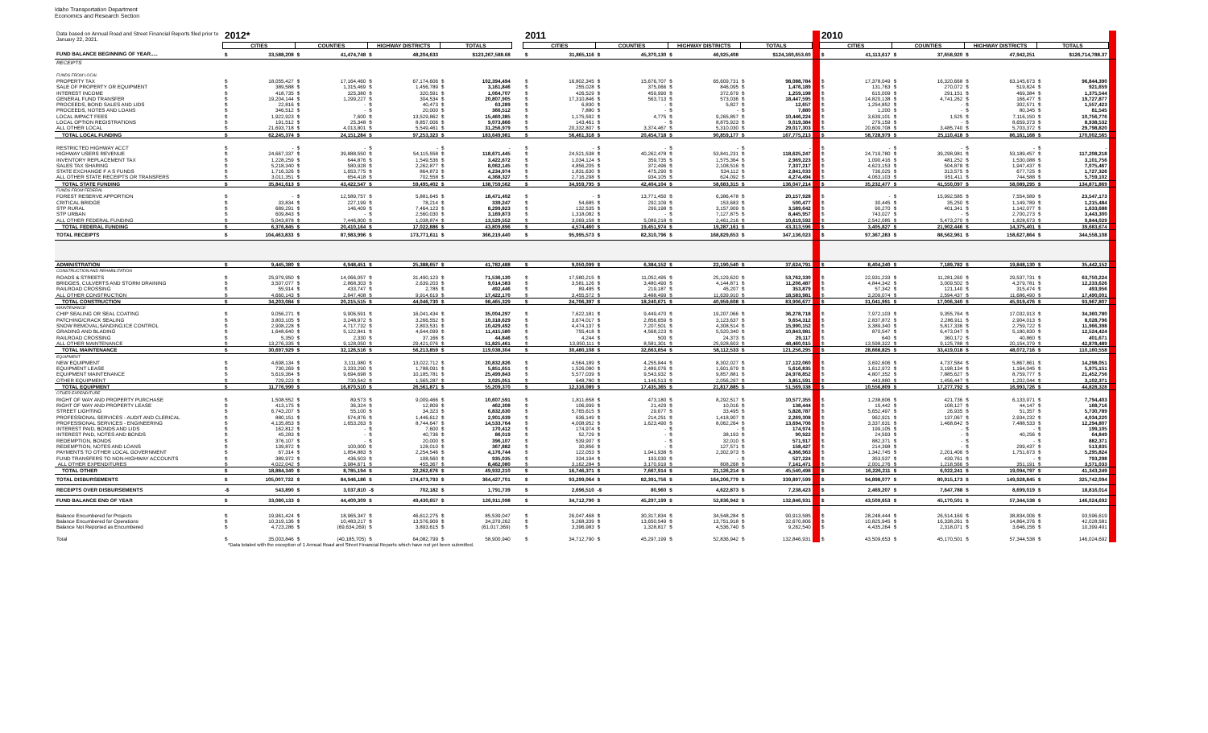Idaho Transportation Department
Economics and Research Section
| Data based on Annual Road and Street Financial Reports filed prior to January 22, 2021. | 2012* | | | | | 2011 | | | | | 2010 | | | | |
| | CITIES | COUNTIES | HIGHWAY DISTRICTS | TOTALS | | CITIES | COUNTIES | HIGHWAY DISTRICTS | TOTALS | | CITIES | COUNTIES | HIGHWAY DISTRICTS | TOTALS | |
| FUND BALANCE BEGINNING OF YEAR..... | $ 33,588,208 | $ 41,474,748 | $ 48,204,633 | $123,267,588.68 | | $ 31,865,116 | $ 45,370,130 | $ 46,925,408 | $124,160,653.60 | | $ 41,113,617 | $ 37,658,920 | $ 47,942,251 | $126,714,788.37 | |
| RECEIPTS | | | | | | | | | | | | | | | |
| FUNDS FROM LOCAL | | | | | | | | | | | | | | | |
| PROPERTY TAX | $ 18,055,427 | $ 17,164,460 | $ 67,174,606 | $ 102,394,494 | | $ 16,802,345 | $ 15,676,707 | $ 65,609,731 | $ 98,088,784 | | $ 17,378,049 | $ 16,320,668 | $ 63,145,673 | $ 96,844,390 | |
| SALE OF PROPERTY OR EQUIPMENT | $ 389,588 | $ 1,315,469 | $ 1,456,789 | $ 3,161,846 | | $ 255,028 | $ 375,066 | $ 846,095 | $ 1,476,189 | | $ 131,763 | $ 270,072 | $ 519,824 | $ 921,659 | |
| INTEREST INCOME | $ 418,735 | $ 325,380 | $ 320,591 | $ 1,064,707 | | $ 426,529 | $ 459,990 | $ 372,679 | $ 1,259,198 | | $ 615,009 | $ 291,151 | $ 469,384 | $ 1,375,544 | |
| GENERAL FUND TRANSFER | $ 19,204,144 | $ 1,299,227 | $ 304,534 | $ 20,807,905 | | $ 17,310,846 | $ 563,713 | $ 573,036 | $ 18,447,595 | | $ 14,820,138 | $ 4,741,262 | $ 166,477 | $ 19,727,877 | |
| PROCEEDS, BOND SALES AND LIDS | $ 22,816 | $ - | $ 40,473 | $ 63,289 | | $ 6,830 | $ - | $ 5,827 | $ 12,657 | | $ 1,254,852 | $ - | $ 302,571 | $ 1,557,423 | |
| PROCEEDS, NOTES AND LOANS | $ 346,512 | $ - | $ 20,000 | $ 366,512 | | $ 7,880 | $ - | $ - | $ 7,880 | | $ 1,200 | $ - | $ 80,345 | $ 81,545 | |
| LOCAL IMPACT FEES | $ 1,922,923 | $ 7,600 | $ 13,529,862 | $ 15,460,385 | | $ 1,175,592 | $ 4,775 | $ 9,265,857 | $ 10,446,224 | | $ 3,639,101 | $ 1,525 | $ 7,116,150 | $ 10,756,776 | |
| LOCAL OPTION REGISTRATIONS | $ 191,512 | $ 25,348 | $ 8,857,006 | $ 9,073,866 | | $ 143,461 | $ - | $ 8,875,923 | $ 9,019,384 | | $ 279,159 | $ - | $ 8,659,373 | $ 8,938,532 | |
| ALL OTHER LOCAL | $ 21,693,718 | $ 4,013,801 | $ 5,549,461 | $ 31,256,979 | | $ 20,332,807 | $ 3,374,467 | $ 5,310,030 | $ 29,017,303 | | $ 20,609,708 | $ 3,485,740 | $ 5,703,372 | $ 29,798,820 | |
| TOTAL LOCAL FUNDING | $ 62,245,374 | $ 24,151,284 | $ 97,253,323 | $ 183,649,981 | | $ 56,461,318 | $ 20,454,718 | $ 90,859,177 | $ 167,775,213 | | $ 58,728,979 | $ 25,110,418 | $ 86,161,168 | $ 170,002,565 | |
| RESTRICTED HIGHWAY ACCT | $ - | $ - | $ - | $ - | | $ - | $ - | $ - | $ - | | $ - | $ - | $ - | $ - | |
| HIGHWAY USERS REVENUE | $ 24,667,337 | $ 39,888,550 | $ 54,115,558 | $ 118,671,445 | | $ 24,521,538 | $ 40,262,478 | $ 53,841,231 | $ 118,625,247 | | $ 24,719,780 | $ 39,298,981 | $ 53,189,457 | $ 117,208,218 | |
| INVENTORY REPLACEMENT TAX | $ 1,228,259 | $ 644,876 | $ 1,549,536 | $ 3,422,672 | | $ 1,034,124 | $ 359,735 | $ 1,575,364 | $ 2,969,223 | | $ 1,090,416 | $ 481,252 | $ 1,530,088 | $ 3,101,756 | |
| SALES TAX SHARING | $ 5,218,340 | $ 580,928 | $ 2,262,877 | $ 8,062,145 | | $ 4,856,205 | $ 372,496 | $ 2,108,516 | $ 7,337,217 | | $ 4,623,153 | $ 504,878 | $ 1,947,437 | $ 7,075,467 | |
| STATE EXCHANGE F A S FUNDS | $ 1,716,326 | $ 1,653,775 | $ 864,873 | $ 4,234,974 | | $ 1,831,630 | $ 475,290 | $ 534,112 | $ 2,841,033 | | $ 736,025 | $ 313,575 | $ 677,725 | $ 1,727,326 | |
| ALL OTHER STATE RECEIPTS OR TRANSFERS | $ 3,011,351 | $ 654,418 | $ 702,558 | $ 4,368,327 | | $ 2,716,298 | $ 934,105 | $ 624,092 | $ 4,274,494 | | $ 4,063,103 | $ 951,411 | $ 744,588 | $ 5,759,102 | |
| TOTAL STATE FUNDING | $ 35,841,613 | $ 43,422,547 | $ 59,495,402 | $ 138,759,562 | | $ 34,959,795 | $ 42,404,104 | $ 58,683,315 | $ 136,047,214 | | $ 35,232,477 | $ 41,550,097 | $ 58,089,295 | $ 134,871,869 | |
| FUNDS FROM FEDERAL | | | | | | | | | | | | | | | |
| FOREST RESERVE APPORTION | $ - | $ 12,589,757 | $ 5,881,645 | $ 18,471,402 | | $ - | $ 13,771,450 | $ 6,386,478 | $ 20,157,928 | | $ - | $ 15,992,585 | $ 7,554,589 | $ 23,547,173 | |
| CRITICAL BRIDGE | $ 33,834 | $ 227,199 | $ 78,214 | $ 339,247 | | $ 54,685 | $ 292,109 | $ 153,683 | $ 500,477 | | $ 30,445 | $ 35,250 | $ 1,149,789 | $ 1,215,484 | |
| STP RURAL | $ 689,291 | $ 146,409 | $ 7,464,123 | $ 8,299,823 | | $ 132,535 | $ 299,198 | $ 3,157,909 | $ 3,589,642 | | $ 90,270 | $ 401,341 | $ 1,142,077 | $ 1,633,688 | |
| STP URBAN | $ 609,843 | $ - | $ 2,560,030 | $ 3,169,873 | | $ 1,318,082 | $ - | $ 7,127,875 | $ 8,445,957 | | $ 743,027 | $ - | $ 2,700,273 | $ 3,443,300 | |
| ALL OTHER FEDERAL FUNDING | $ 5,043,878 | $ 7,446,800 | $ 1,038,874 | $ 13,529,552 | | $ 3,069,158 | $ 5,089,218 | $ 2,461,216 | $ 10,619,592 | | $ 2,542,085 | $ 5,473,270 | $ 1,828,673 | $ 9,844,029 | |
| TOTAL FEDERAL FUNDING | $ 6,376,845 | $ 20,410,164 | $ 17,022,886 | $ 43,809,896 | | $ 4,574,460 | $ 19,451,974 | $ 19,287,161 | $ 43,313,596 | | $ 3,405,827 | $ 21,902,446 | $ 14,375,401 | $ 39,683,674 | |
| TOTAL RECEIPTS | $ 104,463,833 | $ 87,983,996 | $ 173,771,611 | $ 366,219,440 | | $ 95,995,573 | $ 82,310,796 | $ 168,829,653 | $ 347,136,023 | | $ 97,367,283 | $ 88,562,961 | $ 158,627,864 | $ 344,558,108 | |
| ADMINISTRATION | $ 9,445,380 | $ 6,948,451 | $ 25,388,657 | $ 41,782,488 | | $ 9,050,099 | $ 6,384,152 | $ 22,190,540 | $ 37,624,791 | | $ 8,404,240 | $ 7,189,782 | $ 19,848,130 | $ 35,442,152 | |
| CONSTRUCTION AND REHABILITATION | | | | | | | | | | | | | | | |
| ROADS & STREETS | $ 25,979,950 | $ 14,066,057 | $ 31,490,123 | $ 71,536,130 | | $ 17,580,215 | $ 11,052,495 | $ 25,129,620 | $ 53,762,330 | | $ 22,931,233 | $ 11,281,260 | $ 29,537,731 | $ 63,750,224 | |
| BRIDGES, CULVERTS AND STORM DRAINING | $ 3,507,077 | $ 2,868,303 | $ 2,639,203 | $ 9,014,583 | | $ 3,581,126 | $ 3,480,490 | $ 4,144,871 | $ 11,206,487 | | $ 4,844,342 | $ 3,009,502 | $ 4,379,781 | $ 12,233,626 | |
| RAILROAD CROSSING | $ 55,914 | $ 433,747 | $ 2,785 | $ 492,446 | | $ 89,485 | $ 219,187 | $ 45,207 | $ 353,879 | | $ 57,342 | $ 121,140 | $ 315,474 | $ 493,956 | |
| ALL OTHER CONSTRUCTION | $ 4,660,143 | $ 2,847,408 | $ 9,914,619 | $ 17,422,170 | | $ 3,455,572 | $ 3,488,499 | $ 11,639,910 | $ 18,583,981 | | $ 3,209,074 | $ 2,594,437 | $ 11,686,490 | $ 17,490,001 | |
| TOTAL CONSTRUCTION | $ 34,203,084 | $ 20,215,515 | $ 44,046,730 | $ 98,465,329 | | $ 24,706,397 | $ 18,240,671 | $ 40,959,608 | $ 83,906,677 | | $ 31,041,991 | $ 17,006,340 | $ 45,919,476 | $ 93,967,807 | |
| MAINTENANCE | | | | | | | | | | | | | | | |
| CHIP SEALING OR SEAL COATING | $ 9,056,271 | $ 9,906,591 | $ 16,041,434 | $ 35,004,297 | | $ 7,622,181 | $ 9,449,470 | $ 19,207,066 | $ 36,278,718 | | $ 7,972,103 | $ 9,355,764 | $ 17,032,913 | $ 34,360,780 | |
| PATCHING/CRACK SEALING | $ 3,803,105 | $ 3,248,972 | $ 3,266,552 | $ 10,318,629 | | $ 3,674,017 | $ 2,856,659 | $ 3,123,637 | $ 9,654,312 | | $ 2,837,872 | $ 2,286,911 | $ 2,904,013 | $ 8,028,796 | |
| SNOW REMOVAL;SANDING;ICE CONTROL | $ 2,908,228 | $ 4,717,732 | $ 2,803,531 | $ 10,429,492 | | $ 4,474,137 | $ 7,207,501 | $ 4,308,514 | $ 15,990,152 | | $ 3,389,340 | $ 5,817,336 | $ 2,759,722 | $ 11,966,398 | |
| GRADING AND BLADING | $ 1,648,640 | $ 5,122,841 | $ 4,644,099 | $ 11,415,580 | | $ 755,418 | $ 4,568,223 | $ 5,520,340 | $ 10,843,981 | | $ 870,547 | $ 6,473,047 | $ 5,180,830 | $ 12,524,424 | |
| RAILROAD CROSSING | $ 5,350 | $ 2,330 | $ 37,166 | $ 44,846 | | $ 4,244 | $ 500 | $ 24,373 | $ 29,117 | | $ 640 | $ 360,172 | $ 40,860 | $ 401,671 | |
| ALL OTHER MAINTENANCE | $ 13,276,335 | $ 9,128,050 | $ 29,421,076 | $ 51,825,461 | | $ 13,950,111 | $ 8,581,301 | $ 25,928,603 | $ 48,460,015 | | $ 13,598,322 | $ 9,125,788 | $ 20,154,379 | $ 42,878,489 | |
| TOTAL MAINTENANCE | $ 30,697,929 | $ 32,126,516 | $ 56,213,859 | $ 119,038,304 | | $ 30,480,108 | $ 32,663,654 | $ 58,112,533 | $ 121,256,295 | | $ 28,668,825 | $ 33,419,018 | $ 48,072,716 | $ 110,160,558 | |
| EQUIPMENT | | | | | | | | | | | | | | | |
| NEW EQUIPMENT | $ 4,698,134 | $ 3,111,980 | $ 13,022,712 | $ 20,832,826 | | $ 4,564,189 | $ 4,255,844 | $ 8,302,027 | $ 17,122,060 | | $ 3,692,606 | $ 4,737,584 | $ 5,867,861 | $ 14,298,051 | |
| EQUIPMENT LEASE | $ 730,269 | $ 3,333,290 | $ 1,788,091 | $ 5,851,651 | | $ 1,526,080 | $ 2,489,076 | $ 1,601,679 | $ 5,616,835 | | $ 1,612,972 | $ 3,198,134 | $ 1,164,045 | $ 5,975,151 | |
| EQUIPMENT MAINTENANCE | $ 5,619,364 | $ 9,694,698 | $ 10,185,781 | $ 25,499,843 | | $ 5,577,039 | $ 9,543,932 | $ 9,857,881 | $ 24,978,852 | | $ 4,807,352 | $ 7,885,627 | $ 8,759,777 | $ 21,452,756 | |
| OTHER EQUIPMENT | $ 729,223 | $ 730,542 | $ 1,565,287 | $ 3,025,051 | | $ 648,780 | $ 1,146,513 | $ 2,056,297 | $ 3,851,591 | | $ 443,880 | $ 1,456,447 | $ 1,202,044 | $ 3,102,371 | |
| TOTAL EQUIPMENT | $ 11,776,990 | $ 16,870,510 | $ 26,561,871 | $ 55,209,370 | | $ 12,316,089 | $ 17,435,365 | $ 21,817,885 | $ 51,569,338 | | $ 10,556,809 | $ 17,277,792 | $ 16,993,726 | $ 44,828,328 | |
| OTHER EXPENDITURE | | | | | | | | | | | | | | | |
| RIGHT OF WAY AND PROPERTY PURCHASE | $ 1,508,552 | $ 89,573 | $ 9,009,466 | $ 10,607,591 | | $ 1,811,658 | $ 473,180 | $ 8,292,517 | $ 10,577,355 | | $ 1,238,606 | $ 421,736 | $ 6,133,971 | $ 7,794,403 | |
| RIGHT OF WAY AND PROPERTY LEASE | $ 413,175 | $ 36,324 | $ 12,809 | $ 462,308 | | $ 106,999 | $ 21,429 | $ 10,016 | $ 138,444 | | $ 15,442 | $ 108,127 | $ 44,147 | $ 168,716 | |
| STREET LIGHTING | $ 6,743,207 | $ 55,100 | $ 34,323 | $ 6,832,630 | | $ 5,765,615 | $ 29,677 | $ 33,495 | $ 5,828,787 | | $ 5,652,497 | $ 26,935 | $ 51,357 | $ 5,730,789 | |
| PROFESSIONAL SERVICES - AUDIT AND CLERICAL | $ 880,151 | $ 574,876 | $ 1,446,612 | $ 2,901,639 | | $ 636,149 | $ 214,251 | $ 1,418,907 | $ 2,269,308 | | $ 962,921 | $ 137,067 | $ 2,934,232 | $ 4,034,220 | |
| PROFESSIONAL SERVICES - ENGINEERING | $ 4,135,853 | $ 1,653,263 | $ 8,744,647 | $ 14,533,764 | | $ 4,008,952 | $ 1,623,490 | $ 8,062,264 | $ 13,694,706 | | $ 3,337,631 | $ 1,468,642 | $ 7,488,533 | $ 12,294,807 | |
| INTEREST PAID, BONDS AND LIDS | $ 162,812 | $ - | $ 7,600 | $ 170,412 | | $ 174,974 | $ - | $ - | $ 174,974 | | $ 199,105 | $ - | $ - | $ 199,105 | |
| INTEREST PAID, NOTES AND BONDS | $ 45,283 | $ - | $ 40,736 | $ 86,019 | | $ 52,729 | $ - | $ 38,193 | $ 90,922 | | $ 24,593 | $ - | $ 40,256 | $ 64,849 | |
| REDEMPTION, BONDS | $ 376,107 | $ - | $ 20,000 | $ 396,107 | | $ 539,907 | $ - | $ 32,010 | $ 571,917 | | $ 882,371 | $ - | $ - | $ 882,371 | |
| REDEMPTION, NOTES AND LOANS | $ 139,872 | $ 100,000 | $ 128,010 | $ 367,882 | | $ 30,856 | $ - | $ 127,571 | $ 158,427 | | $ 214,398 | $ - | $ 299,437 | $ 513,835 | |
| PAYMENTS TO OTHER LOCAL GOVERNMENT | $ 67,314 | $ 1,854,883 | $ 2,254,546 | $ 4,176,744 | | $ 122,053 | $ 1,941,938 | $ 2,302,973 | $ 4,366,963 | | $ 1,342,745 | $ 2,201,406 | $ 1,751,673 | $ 5,295,824 | |
| FUND TRANSFERS TO NON-HIGHWAY ACCOUNTS | $ 389,972 | $ 436,503 | $ 108,560 | $ 935,035 | | $ 334,194 | $ 193,030 | $ - | $ 527,224 | | $ 353,537 | $ 439,761 | $ - | $ 793,298 | |
| ALL OTHER EXPENDITURES | $ 4,022,042 | $ 3,984,671 | $ 455,367 | $ 8,462,080 | | $ 3,162,284 | $ 3,170,919 | $ 808,268 | $ 7,141,471 | | $ 2,001,276 | $ 1,218,566 | $ 351,191 | $ 3,571,033 | |
| TOTAL OTHER | $ 18,884,340 | $ 8,785,194 | $ 22,262,676 | $ 49,932,210 | | $ 16,746,371 | $ 7,667,914 | $ 21,126,214 | $ 45,540,498 | | $ 16,226,211 | $ 6,022,241 | $ 19,094,797 | $ 41,343,249 | |
| TOTAL DISBURSEMENTS | $ 105,007,722 | $ 84,946,186 | $ 174,473,793 | $ 364,427,701 | | $ 93,299,064 | $ 82,391,756 | $ 164,206,779 | $ 339,897,599 | | $ 94,898,077 | $ 80,915,173 | $ 149,928,845 | $ 325,742,094 | |
| RECEIPTS OVER DISBURSEMENTS | -$ 543,890 | $ 3,037,810 | -$ 702,182 | $ 1,791,739 | | $ 2,696,510 | -$ 80,960 | $ 4,622,873 | $ 7,238,423 | | $ 2,469,207 | $ 7,647,788 | $ 8,699,019 | $ 18,816,014 | |
| FUND BALANCE END OF YEAR | $ 33,080,133 | $ 44,400,309 | $ 49,430,657 | $ 126,911,098 | | $ 34,712,790 | $ 45,297,199 | $ 52,836,942 | $ 132,846,931 | | $ 43,509,653 | $ 45,170,501 | $ 57,344,538 | $ 146,024,692 | |
| Balance Encumbered for Projects | $ 19,961,424 | $ 18,965,347 | $ 46,612,275 | $ 85,539,047 | | $ 26,047,468 | $ 30,317,834 | $ 34,548,284 | $ 90,913,585 | | $ 28,248,444 | $ 26,514,169 | $ 38,834,006 | $ 93,596,619 | |
| Balance Encumbered for Operations | $ 10,319,136 | $ 10,483,217 | $ 13,576,909 | $ 34,379,262 | | $ 5,268,339 | $ 13,650,549 | $ 13,751,918 | $ 32,670,806 | | $ 10,825,945 | $ 16,338,261 | $ 14,864,376 | $ 42,028,581 | |
| Balance Not Reported as Encumbered | $ 4,723,286 | $ (69,634,269) | $ 3,893,615 | $ (61,017,369) | | $ 3,396,983 | $ 1,328,817 | $ 4,536,740 | $ 9,262,540 | | $ 4,435,264 | $ 2,318,071 | $ 3,646,156 | $ 10,399,491 | |
| Total | $ 35,003,846 | $ (40,185,705) | $ 64,082,799 | $ 58,900,940 | | $ 34,712,790 | $ 45,297,199 | $ 52,836,942 | $ 132,846,931 | | $ 43,509,653 | $ 45,170,501 | $ 57,344,538 | $ 146,024,692 | |
| | *Data totaled with the exception of 1 Annual Road and Street Financial Reports which have not yet been submitted. | | | | | | | | | | | | | | |